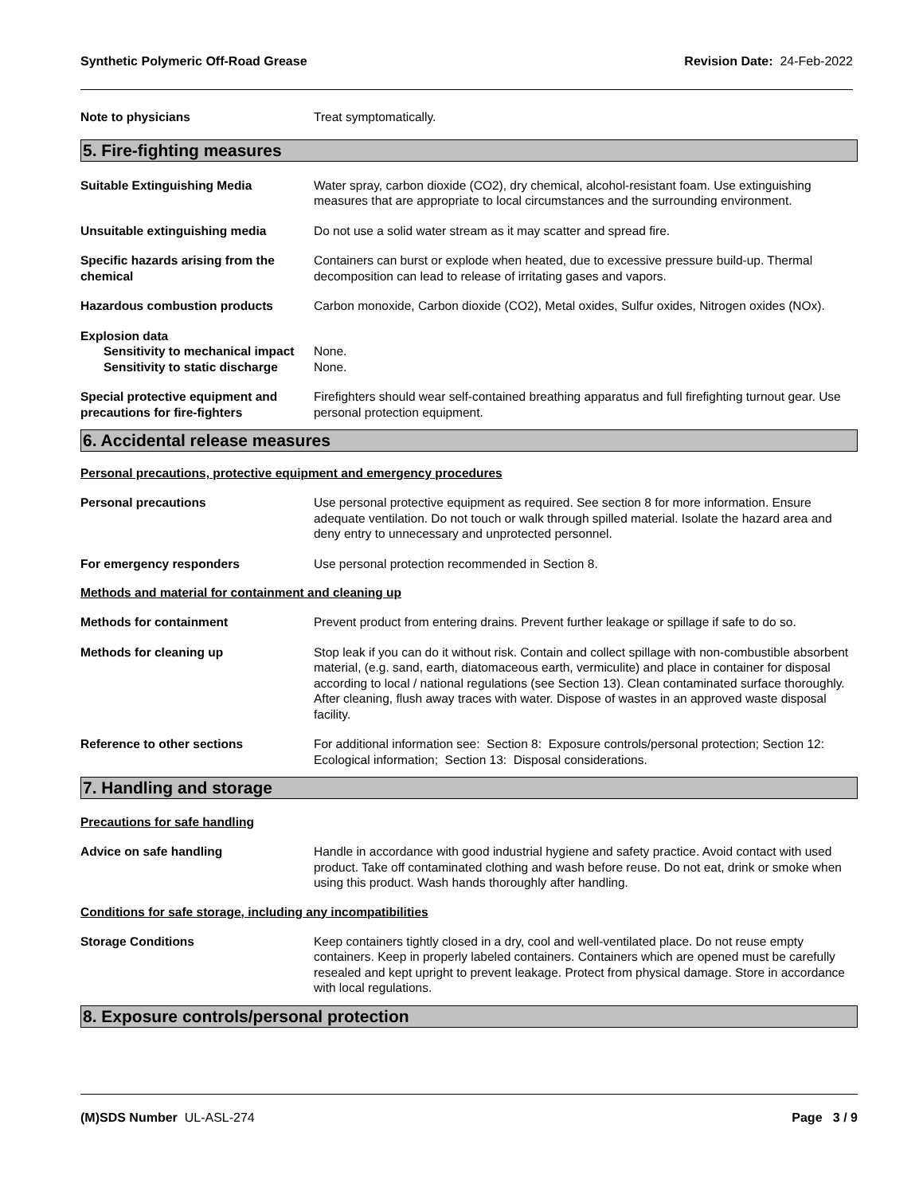Synthetic Polymeric Off-Road Grease Revision Date: 24-Feb-2022
Note to physicians Treat symptomatically.
5. Fire-fighting measures
Suitable Extinguishing Media Water spray, carbon dioxide (CO2), dry chemical, alcohol-resistant foam. Use extinguishing measures that are appropriate to local circumstances and the surrounding environment.
Unsuitable extinguishing media Do not use a solid water stream as it may scatter and spread fire.
Specific hazards arising from the chemical
Containers can burst or explode when heated, due to excessive pressure build-up. Thermal decomposition can lead to release of irritating gases and vapors.
Hazardous combustion products Carbon monoxide, Carbon dioxide (CO2), Metal oxides, Sulfur oxides, Nitrogen oxides (NOx).
Explosion data
Sensitivity to mechanical impact
None.
Sensitivity to static discharge
None.
Special protective equipment and precautions for fire-fighters
Firefighters should wear self-contained breathing apparatus and full firefighting turnout gear. Use personal protection equipment.
6. Accidental release measures
Personal precautions, protective equipment and emergency procedures
Personal precautions Use personal protective equipment as required. See section 8 for more information. Ensure adequate ventilation. Do not touch or walk through spilled material. Isolate the hazard area and deny entry to unnecessary and unprotected personnel.
For emergency responders Use personal protection recommended in Section 8.
Methods and material for containment and cleaning up
Methods for containment Prevent product from entering drains. Prevent further leakage or spillage if safe to do so.
Methods for cleaning up Stop leak if you can do it without risk. Contain and collect spillage with non-combustible absorbent material, (e.g. sand, earth, diatomaceous earth, vermiculite) and place in container for disposal according to local / national regulations (see Section 13). Clean contaminated surface thoroughly. After cleaning, flush away traces with water. Dispose of wastes in an approved waste disposal facility.
Reference to other sections For additional information see: Section 8: Exposure controls/personal protection; Section 12: Ecological information; Section 13: Disposal considerations.
7. Handling and storage
Precautions for safe handling
Advice on safe handling Handle in accordance with good industrial hygiene and safety practice. Avoid contact with used product. Take off contaminated clothing and wash before reuse. Do not eat, drink or smoke when using this product. Wash hands thoroughly after handling.
Conditions for safe storage, including any incompatibilities
Storage Conditions Keep containers tightly closed in a dry, cool and well-ventilated place. Do not reuse empty containers. Keep in properly labeled containers. Containers which are opened must be carefully resealed and kept upright to prevent leakage. Protect from physical damage. Store in accordance with local regulations.
8. Exposure controls/personal protection
(M)SDS Number UL-ASL-274 Page 3 / 9